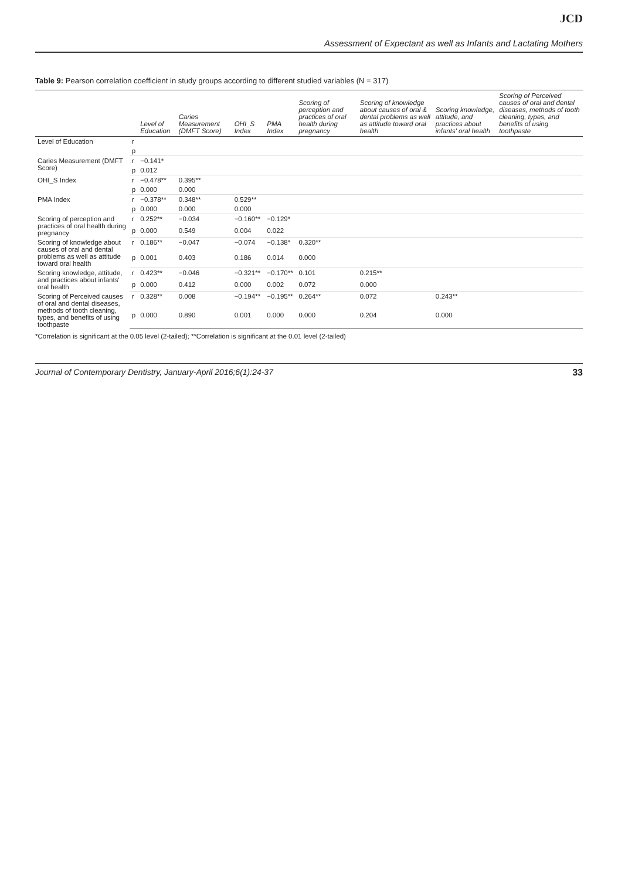JCD
Assessment of Expectant as well as Infants and Lactating Mothers
Table 9: Pearson correlation coefficient in study groups according to different studied variables (N = 317)
| | | Level of Education | Caries Measurement (DMFT Score) | OHI_S Index | PMA Index | Scoring of perception and practices of oral health during pregnancy | Scoring of knowledge about causes of oral & dental problems as well as attitude toward oral health | Scoring knowledge, attitude, and practices about infants' oral health | Scoring of Perceived causes of oral and dental diseases, methods of tooth cleaning, types, and benefits of using toothpaste |
| --- | --- | --- | --- | --- | --- | --- | --- | --- | --- |
| Level of Education | r | | | | | | | | |
| | p | | | | | | | | |
| Caries Measurement (DMFT Score) | r | −0.141* | | | | | | | |
| | p | 0.012 | | | | | | | |
| OHI_S Index | r | −0.478** | 0.395** | | | | | | |
| | p | 0.000 | 0.000 | | | | | | |
| PMA Index | r | −0.378** | 0.348** | 0.529** | | | | | |
| | p | 0.000 | 0.000 | 0.000 | | | | | |
| Scoring of perception and practices of oral health during pregnancy | r | 0.252** | −0.034 | −0.160** | −0.129* | | | | |
| | p | 0.000 | 0.549 | 0.004 | 0.022 | | | | |
| Scoring of knowledge about causes of oral and dental problems as well as attitude toward oral health | r | 0.186** | −0.047 | −0.074 | −0.138* | 0.320** | | | |
| | p | 0.001 | 0.403 | 0.186 | 0.014 | 0.000 | | | |
| Scoring knowledge, attitude, and practices about infants' oral health | r | 0.423** | −0.046 | −0.321** | −0.170** | 0.101 | 0.215** | | |
| | p | 0.000 | 0.412 | 0.000 | 0.002 | 0.072 | 0.000 | | |
| Scoring of Perceived causes of oral and dental diseases, methods of tooth cleaning, types, and benefits of using toothpaste | r | 0.328** | 0.008 | −0.194** | −0.195** | 0.264** | 0.072 | 0.243** | |
| | p | 0.000 | 0.890 | 0.001 | 0.000 | 0.000 | 0.204 | 0.000 | |
*Correlation is significant at the 0.05 level (2-tailed); **Correlation is significant at the 0.01 level (2-tailed)
Journal of Contemporary Dentistry, January-April 2016;6(1):24-37 33